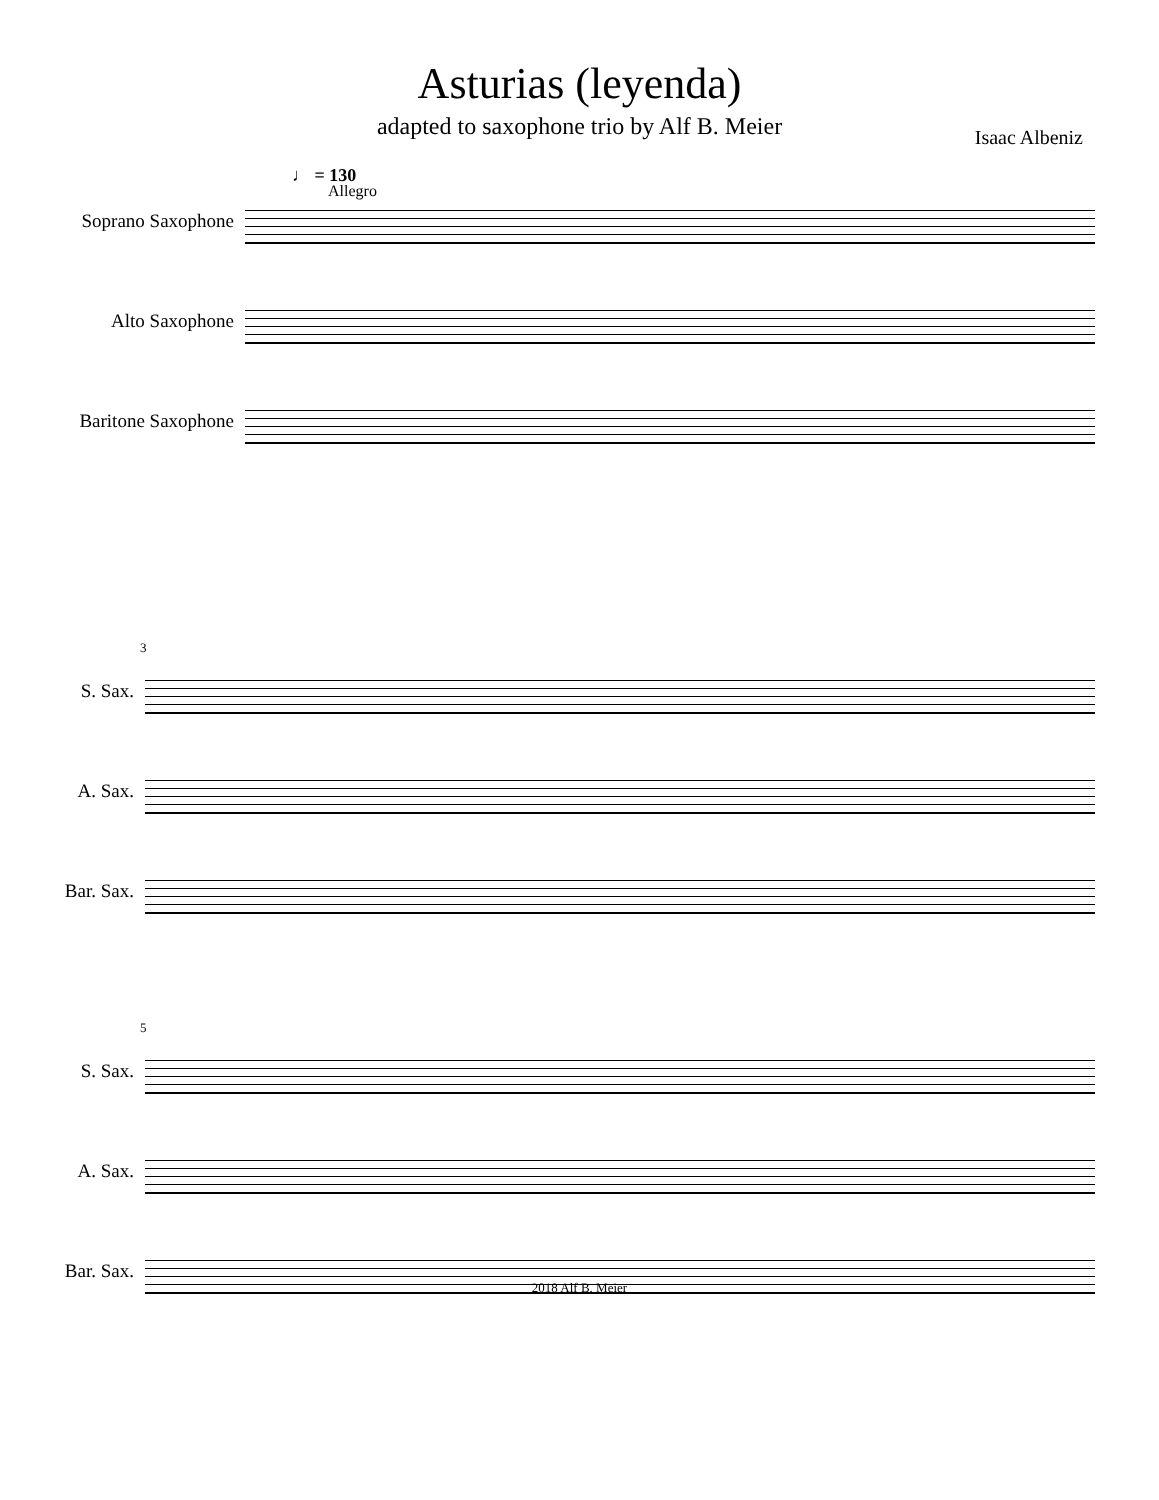Asturias (leyenda)
adapted to saxophone trio by Alf B. Meier
Isaac Albeniz
♩ = 130
Allegro
Soprano Saxophone
Alto Saxophone
Baritone Saxophone
3
S. Sax.
A. Sax.
Bar. Sax.
5
S. Sax.
A. Sax.
Bar. Sax.
2018 Alf B. Meier